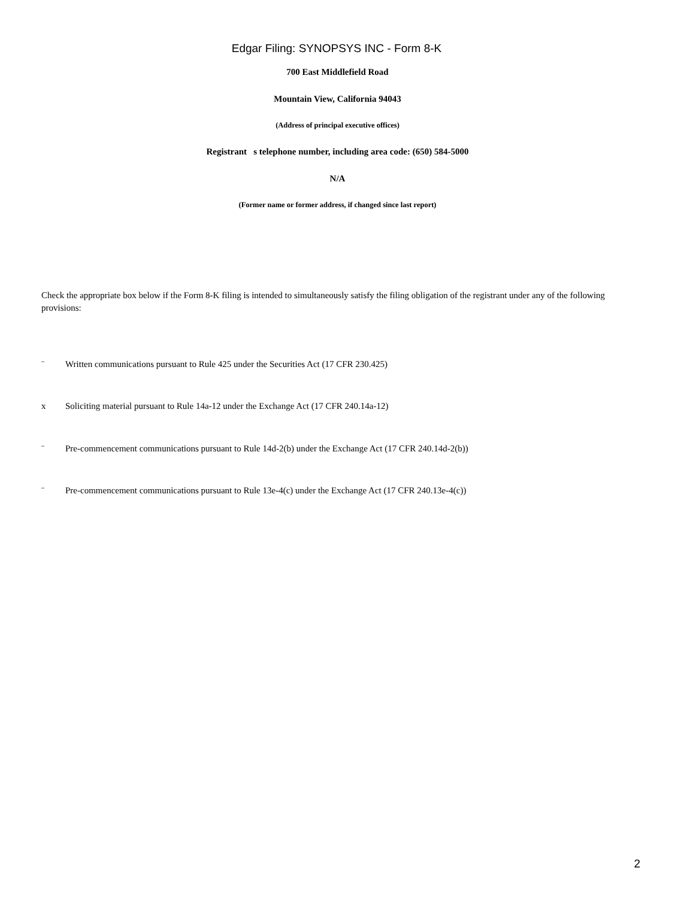Edgar Filing: SYNOPSYS INC - Form 8-K
700 East Middlefield Road
Mountain View, California 94043
(Address of principal executive offices)
Registrant s telephone number, including area code: (650) 584-5000
N/A
(Former name or former address, if changed since last report)
Check the appropriate box below if the Form 8-K filing is intended to simultaneously satisfy the filing obligation of the registrant under any of the following provisions:
¨ Written communications pursuant to Rule 425 under the Securities Act (17 CFR 230.425)
x Soliciting material pursuant to Rule 14a-12 under the Exchange Act (17 CFR 240.14a-12)
¨ Pre-commencement communications pursuant to Rule 14d-2(b) under the Exchange Act (17 CFR 240.14d-2(b))
¨ Pre-commencement communications pursuant to Rule 13e-4(c) under the Exchange Act (17 CFR 240.13e-4(c))
2